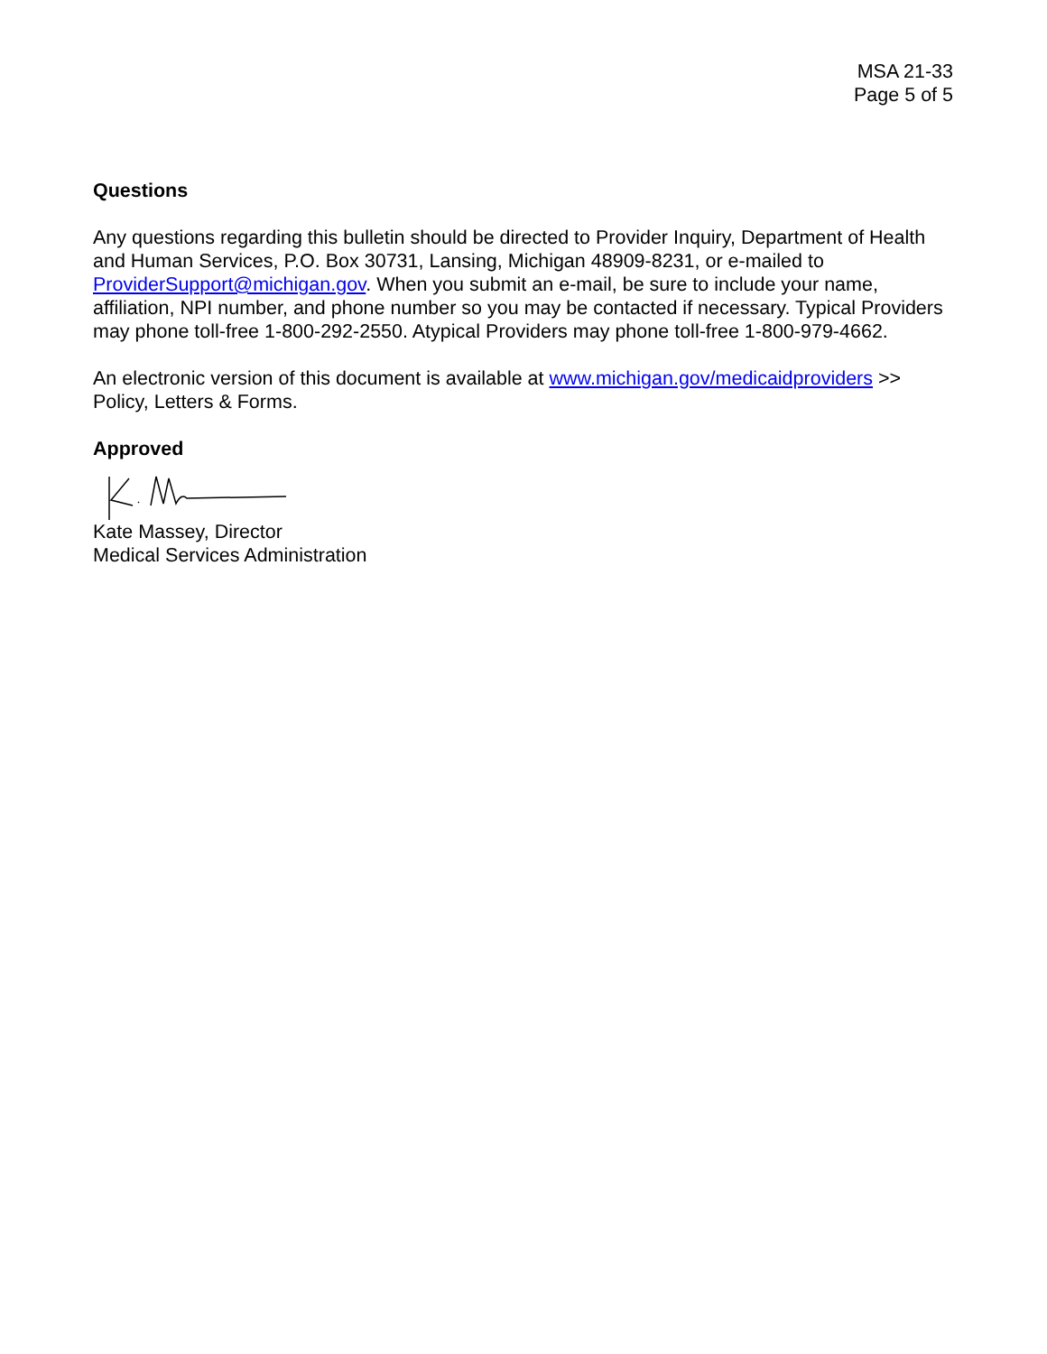MSA 21-33
Page 5 of 5
Questions
Any questions regarding this bulletin should be directed to Provider Inquiry, Department of Health and Human Services, P.O. Box 30731, Lansing, Michigan 48909-8231, or e-mailed to ProviderSupport@michigan.gov. When you submit an e-mail, be sure to include your name, affiliation, NPI number, and phone number so you may be contacted if necessary. Typical Providers may phone toll-free 1-800-292-2550. Atypical Providers may phone toll-free 1-800-979-4662.
An electronic version of this document is available at www.michigan.gov/medicaidproviders >> Policy, Letters & Forms.
Approved
Kate Massey, Director
Medical Services Administration